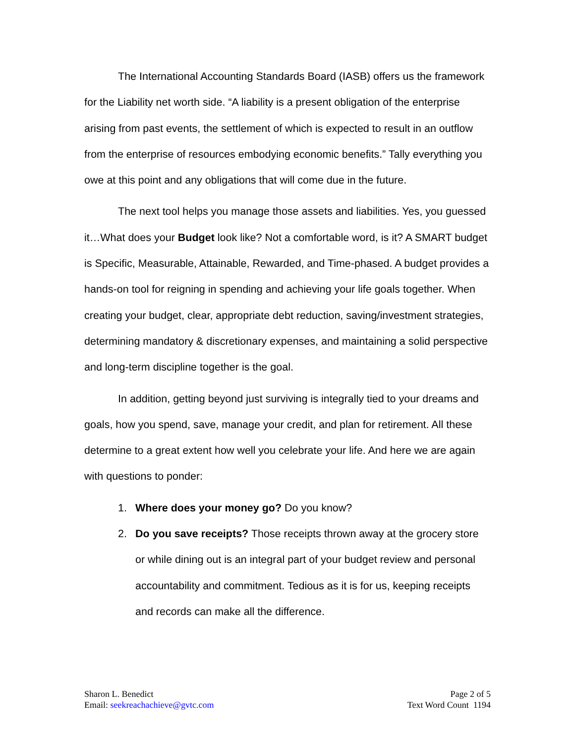The International Accounting Standards Board (IASB) offers us the framework for the Liability net worth side. “A liability is a present obligation of the enterprise arising from past events, the settlement of which is expected to result in an outflow from the enterprise of resources embodying economic benefits.” Tally everything you owe at this point and any obligations that will come due in the future.
The next tool helps you manage those assets and liabilities. Yes, you guessed it…What does your Budget look like? Not a comfortable word, is it? A SMART budget is Specific, Measurable, Attainable, Rewarded, and Time-phased. A budget provides a hands-on tool for reigning in spending and achieving your life goals together. When creating your budget, clear, appropriate debt reduction, saving/investment strategies, determining mandatory & discretionary expenses, and maintaining a solid perspective and long-term discipline together is the goal.
In addition, getting beyond just surviving is integrally tied to your dreams and goals, how you spend, save, manage your credit, and plan for retirement. All these determine to a great extent how well you celebrate your life. And here we are again with questions to ponder:
1. Where does your money go? Do you know?
2. Do you save receipts? Those receipts thrown away at the grocery store or while dining out is an integral part of your budget review and personal accountability and commitment. Tedious as it is for us, keeping receipts and records can make all the difference.
Sharon L. Benedict
Email: seekreachachieve@gvtc.com
Page 2 of 5
Text Word Count 1194